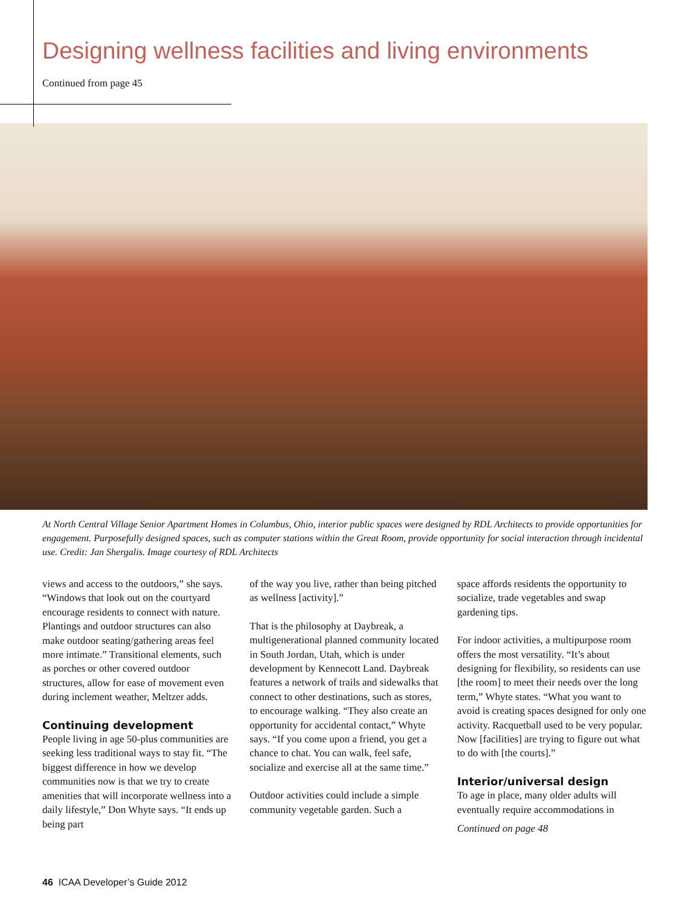Designing wellness facilities and living environments
Continued from page 45
At North Central Village Senior Apartment Homes in Columbus, Ohio, interior public spaces were designed by RDL Architects to provide opportunities for engagement. Purposefully designed spaces, such as computer stations within the Great Room, provide opportunity for social interaction through incidental use. Credit: Jan Shergalis. Image courtesy of RDL Architects
views and access to the outdoors,” she says. “Windows that look out on the courtyard encourage residents to connect with nature. Plantings and outdoor structures can also make outdoor seating/gathering areas feel more intimate.” Transitional elements, such as porches or other covered outdoor structures, allow for ease of movement even during inclement weather, Meltzer adds.
Continuing development
People living in age 50-plus communities are seeking less traditional ways to stay fit. “The biggest difference in how we develop communities now is that we try to create amenities that will incorporate wellness into a daily lifestyle,” Don Whyte says. “It ends up being part
of the way you live, rather than being pitched as wellness [activity].”
That is the philosophy at Daybreak, a multigenerational planned community located in South Jordan, Utah, which is under development by Kennecott Land. Daybreak features a network of trails and sidewalks that connect to other destinations, such as stores, to encourage walking. “They also create an opportunity for accidental contact,” Whyte says. “If you come upon a friend, you get a chance to chat. You can walk, feel safe, socialize and exercise all at the same time.”
Outdoor activities could include a simple community vegetable garden. Such a
space affords residents the opportunity to socialize, trade vegetables and swap gardening tips.
For indoor activities, a multipurpose room offers the most versatility. “It’s about designing for flexibility, so residents can use [the room] to meet their needs over the long term,” Whyte states. “What you want to avoid is creating spaces designed for only one activity. Racquetball used to be very popular. Now [facilities] are trying to figure out what to do with [the courts].”
Interior/universal design
To age in place, many older adults will eventually require accommodations in
Continued on page 48
46 ICAA Developer’s Guide 2012